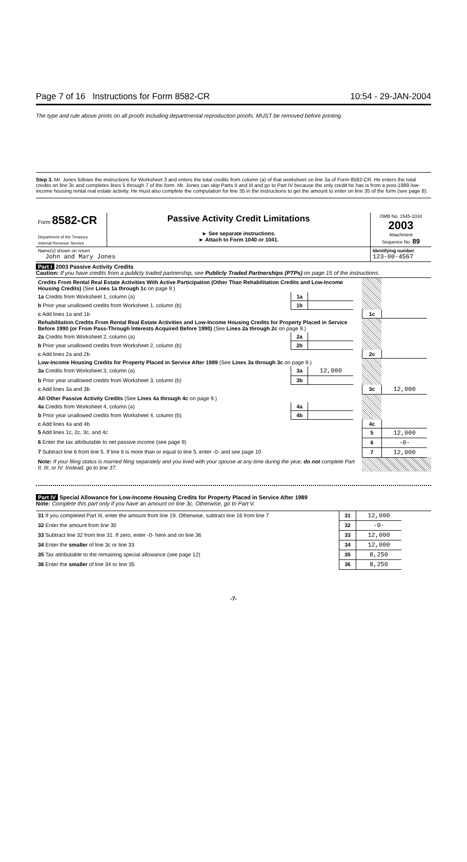Page 7 of 16 Instructions for Form 8582-CR 10:54 - 29-JAN-2004
The type and rule above prints on all proofs including departmental reproduction proofs. MUST be removed before printing.
Step 3. Mr. Jones follows the instructions for Worksheet 3 and enters the total credits from column (a) of that worksheet on line 3a of Form 8582-CR. He enters the total credits on line 3c and completes lines 5 through 7 of the form. Mr. Jones can skip Parts II and III and go to Part IV because the only credit he has is from a post-1989 low-income housing rental real estate activity. He must also complete the computation for line 35 in the instructions to get the amount to enter on line 35 of the form (see page 8).
| Form 8582-CR Department of the Treasury Internal Revenue Service | Passive Activity Credit Limitations ► See separate instructions. ► Attach to Form 1040 or 1041. | OMB No. 1545-1034 2003 Attachment Sequence No. 89 |
| Name(s) shown on return John and Mary Jones | Identifying number 123-00-4567 |
Part I 2003 Passive Activity Credits
Caution: If you have credits from a publicly traded partnership, see Publicly Traded Partnerships (PTPs) on page 15 of the instructions.
| Credits From Rental Real Estate Activities With Active Participation (Other Than Rehabilitation Credits and Low-Income Housing Credits) (See Lines 1a through 1c on page 9.) | | | | | | |
| 1a Credits from Worksheet 1, column (a) | 1a | | | | | |
| b Prior year unallowed credits from Worksheet 1, column (b) | 1b | | | | | |
| c Add lines 1a and 1b | | | | 1c | | |
| Rehabilitation Credits From Rental Real Estate Activities and Low-Income Housing Credits for Property Placed in Service Before 1990 (or From Pass-Through Interests Acquired Before 1990) (See Lines 2a through 2c on page 9.) | | | | | | |
| 2a Credits from Worksheet 2, column (a) | 2a | | | | | |
| b Prior year unallowed credits from Worksheet 2, column (b) | 2b | | | | | |
| c Add lines 2a and 2b | | | | 2c | | |
| Low-Income Housing Credits for Property Placed in Service After 1989 (See Lines 3a through 3c on page 9.) | | | | | | |
| 3a Credits from Worksheet 3, column (a) | 3a | 12,000 | | | | |
| b Prior year unallowed credits from Worksheet 3, column (b) | 3b | | | | | |
| c Add lines 3a and 3b | | | | 3c | 12,000 | |
| All Other Passive Activity Credits (See Lines 4a through 4c on page 9.) | | | | | | |
| 4a Credits from Worksheet 4, column (a) | 4a | | | | | |
| b Prior year unallowed credits from Worksheet 4, column (b) | 4b | | | | | |
| c Add lines 4a and 4b | | | | 4c | | |
| 5 Add lines 1c, 2c, 3c, and 4c | | | | 5 | 12,000 | |
| 6 Enter the tax attributable to net passive income (see page 9) | | | | 6 | -0- | |
| 7 Subtract line 6 from line 5. If line 6 is more than or equal to line 5, enter -0- and see page 10 | | | | 7 | 12,000 | |
| Note: If your filing status is married filing separately and you lived with your spouse at any time during the year, do not complete Part II, III, or IV. Instead, go to line 37. | | | | | | |
Part IV Special Allowance for Low-Income Housing Credits for Property Placed in Service After 1989
Note: Complete this part only if you have an amount on line 3c. Otherwise, go to Part V.
| 31 If you completed Part III, enter the amount from line 19. Otherwise, subtract line 16 from line 7 | 31 | 12,000 | |
| 32 Enter the amount from line 30 | 32 | -0- | |
| 33 Subtract line 32 from line 31. If zero, enter -0- here and on line 36 | 33 | 12,000 | |
| 34 Enter the smaller of line 3c or line 33 | 34 | 12,000 | |
| 35 Tax attributable to the remaining special allowance (see page 12) | 35 | 8,250 | |
| 36 Enter the smaller of line 34 or line 35 | 36 | 8,250 | |
-7-